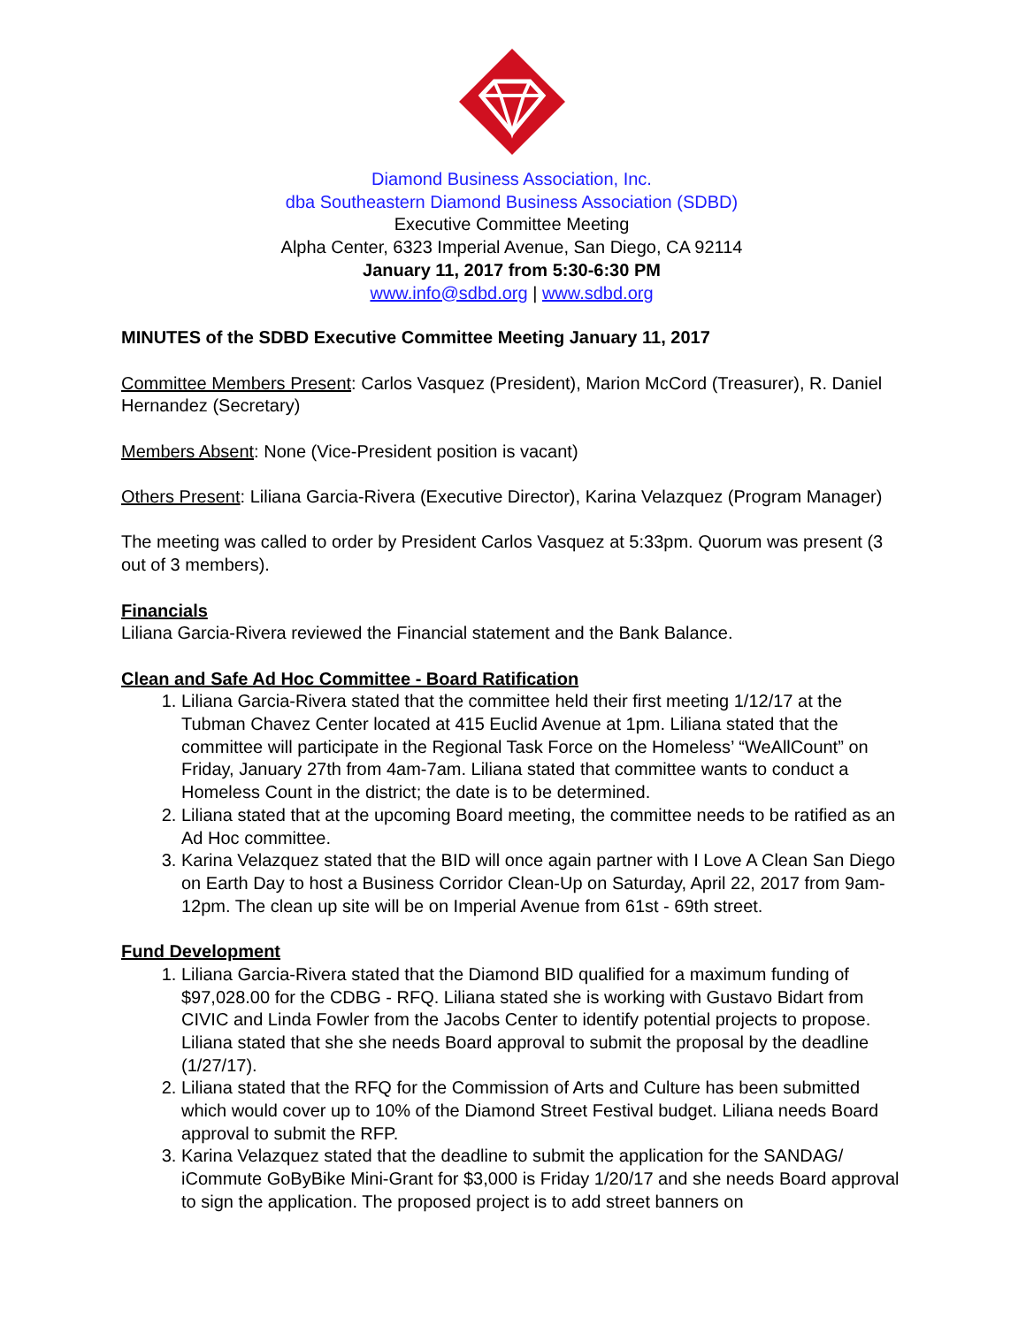Diamond Business Association, Inc.
dba Southeastern Diamond Business Association (SDBD)
Executive Committee Meeting
Alpha Center, 6323 Imperial Avenue, San Diego, CA 92114
January 11, 2017 from 5:30-6:30 PM
www.info@sdbd.org | www.sdbd.org
MINUTES of the SDBD Executive Committee Meeting January 11, 2017
Committee Members Present: Carlos Vasquez (President), Marion McCord (Treasurer), R. Daniel Hernandez (Secretary)
Members Absent: None (Vice-President position is vacant)
Others Present: Liliana Garcia-Rivera (Executive Director), Karina Velazquez (Program Manager)
The meeting was called to order by President Carlos Vasquez at 5:33pm. Quorum was present (3 out of 3 members).
Financials
Liliana Garcia-Rivera reviewed the Financial statement and the Bank Balance.
Clean and Safe Ad Hoc Committee - Board Ratification
1. Liliana Garcia-Rivera stated that the committee held their first meeting 1/12/17 at the Tubman Chavez Center located at 415 Euclid Avenue at 1pm. Liliana stated that the committee will participate in the Regional Task Force on the Homeless’ “WeAllCount” on Friday, January 27th from 4am-7am. Liliana stated that committee wants to conduct a Homeless Count in the district; the date is to be determined.
2. Liliana stated that at the upcoming Board meeting, the committee needs to be ratified as an Ad Hoc committee.
3. Karina Velazquez stated that the BID will once again partner with I Love A Clean San Diego on Earth Day to host a Business Corridor Clean-Up on Saturday, April 22, 2017 from 9am-12pm. The clean up site will be on Imperial Avenue from 61st - 69th street.
Fund Development
1. Liliana Garcia-Rivera stated that the Diamond BID qualified for a maximum funding of $97,028.00 for the CDBG - RFQ. Liliana stated she is working with Gustavo Bidart from CIVIC and Linda Fowler from the Jacobs Center to identify potential projects to propose. Liliana stated that she she needs Board approval to submit the proposal by the deadline (1/27/17).
2. Liliana stated that the RFQ for the Commission of Arts and Culture has been submitted which would cover up to 10% of the Diamond Street Festival budget. Liliana needs Board approval to submit the RFP.
3. Karina Velazquez stated that the deadline to submit the application for the SANDAG/ iCommute GoByBike Mini-Grant for $3,000 is Friday 1/20/17 and she needs Board approval to sign the application. The proposed project is to add street banners on